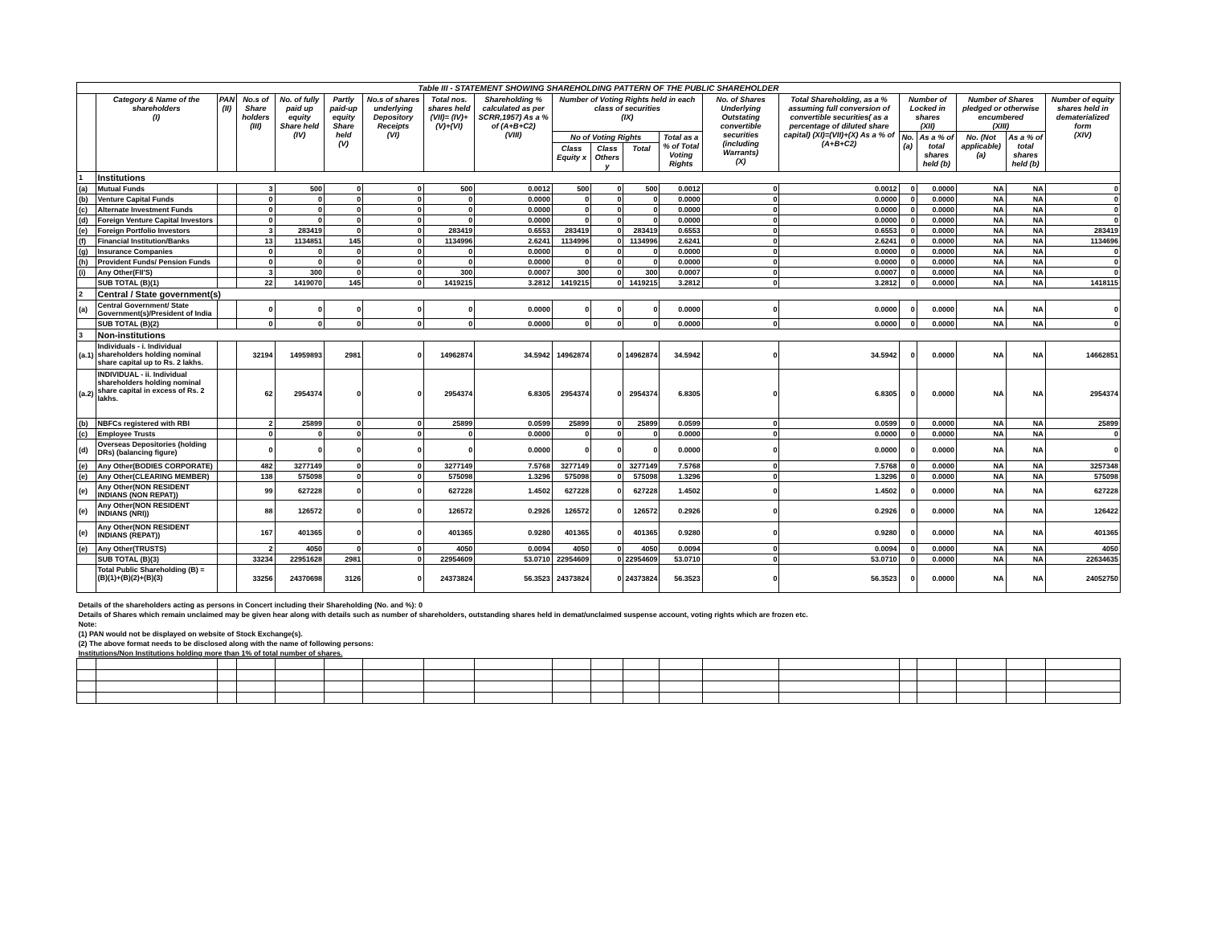| Table III - STATEMENT SHOWING SHAREHOLDING PATTERN OF THE PUBLIC SHAREHOLDER | | | | | | | | | | | | | | | | | | | |
| | Category & Name of the shareholders (I) | PAN (II) | No.s of Share holders (III) | No. of fully paid up equity Share held (IV) | Partly paid-up equity Share held (V) | No.s of shares underlying Depository Receipts (VI) | Total nos. shares held (VII)= (IV)+(V)+(VI) | Shareholding % calculated as per SCRR,1957) As a % of (A+B+C2) (VIII) | Number of Voting Rights held in each class of securities (IX) | | | | No. of Shares Underlying Outstating convertible securities (including Warrants) (X) | Total Shareholding, as a % assuming full conversion of convertible securities( as a percentage of diluted share capital) (XI)=(VII)+(X) As a % of (A+B+C2) | Number of Locked in shares (XII) | | Number of Shares pledged or otherwise encumbered (XIII) | | Number of equity shares held in dematerialized form (XIV) |
| | | | | | | | | | No of Voting Rights | | | Total as a % of Total Voting Rights | | | No. (a) | As a % of total shares held (b) | No. (Not applicable) (a) | As a % of total shares held (b) | |
| | | | | | | | | | Class Equity x | Class Others y | Total | | | | | | | | |
| 1 | Institutions | | | | | | | | | | | | | | | | | | |
| (a) | Mutual Funds | | 3 | 500 | 0 | 0 | 500 | 0.0012 | 500 | 0 | 500 | 0.0012 | 0 | 0.0012 | 0 | 0.0000 | NA | NA | 0 |
| (b) | Venture Capital Funds | | 0 | 0 | 0 | 0 | 0 | 0.0000 | 0 | 0 | 0 | 0.0000 | 0 | 0.0000 | 0 | 0.0000 | NA | NA | 0 |
| (c) | Alternate Investment Funds | | 0 | 0 | 0 | 0 | 0 | 0.0000 | 0 | 0 | 0 | 0.0000 | 0 | 0.0000 | 0 | 0.0000 | NA | NA | 0 |
| (d) | Foreign Venture Capital Investors | | 0 | 0 | 0 | 0 | 0 | 0.0000 | 0 | 0 | 0 | 0.0000 | 0 | 0.0000 | 0 | 0.0000 | NA | NA | 0 |
| (e) | Foreign Portfolio Investors | | 3 | 283419 | 0 | 0 | 283419 | 0.6553 | 283419 | 0 | 283419 | 0.6553 | 0 | 0.6553 | 0 | 0.0000 | NA | NA | 283419 |
| (f) | Financial Institution/Banks | | 13 | 1134851 | 145 | 0 | 1134996 | 2.6241 | 1134996 | 0 | 1134996 | 2.6241 | 0 | 2.6241 | 0 | 0.0000 | NA | NA | 1134696 |
| (g) | Insurance Companies | | 0 | 0 | 0 | 0 | 0 | 0.0000 | 0 | 0 | 0 | 0.0000 | 0 | 0.0000 | 0 | 0.0000 | NA | NA | 0 |
| (h) | Provident Funds/ Pension Funds | | 0 | 0 | 0 | 0 | 0 | 0.0000 | 0 | 0 | 0 | 0.0000 | 0 | 0.0000 | 0 | 0.0000 | NA | NA | 0 |
| (i) | Any Other(FII'S) | | 3 | 300 | 0 | 0 | 300 | 0.0007 | 300 | 0 | 300 | 0.0007 | 0 | 0.0007 | 0 | 0.0000 | NA | NA | 0 |
| | SUB TOTAL (B)(1) | | 22 | 1419070 | 145 | 0 | 1419215 | 3.2812 | 1419215 | 0 | 1419215 | 3.2812 | 0 | 3.2812 | 0 | 0.0000 | NA | NA | 1418115 |
| 2 | Central / State government(s) | | | | | | | | | | | | | | | | | | |
| (a) | Central Government/ State Government(s)/President of India | | 0 | 0 | 0 | 0 | 0 | 0.0000 | 0 | 0 | 0 | 0.0000 | 0 | 0.0000 | 0 | 0.0000 | NA | NA | 0 |
| | SUB TOTAL (B)(2) | | 0 | 0 | 0 | 0 | 0 | 0.0000 | 0 | 0 | 0 | 0.0000 | 0 | 0.0000 | 0 | 0.0000 | NA | NA | 0 |
| 3 | Non-institutions | | | | | | | | | | | | | | | | | | |
| (a.1) | Individuals - i. Individual shareholders holding nominal share capital up to Rs. 2 lakhs. | | 32194 | 14959893 | 2981 | 0 | 14962874 | 34.5942 | 14962874 | 0 | 14962874 | 34.5942 | 0 | 34.5942 | 0 | 0.0000 | NA | NA | 14662851 |
| (a.2) | INDIVIDUAL - ii. Individual shareholders holding nominal share capital in excess of Rs. 2 lakhs. | | 62 | 2954374 | 0 | 0 | 2954374 | 6.8305 | 2954374 | 0 | 2954374 | 6.8305 | 0 | 6.8305 | 0 | 0.0000 | NA | NA | 2954374 |
| (b) | NBFCs registered with RBI | | 2 | 25899 | 0 | 0 | 25899 | 0.0599 | 25899 | 0 | 25899 | 0.0599 | 0 | 0.0599 | 0 | 0.0000 | NA | NA | 25899 |
| (c) | Employee Trusts | | 0 | 0 | 0 | 0 | 0 | 0.0000 | 0 | 0 | 0 | 0.0000 | 0 | 0.0000 | 0 | 0.0000 | NA | NA | 0 |
| (d) | Overseas Depositories (holding DRs) (balancing figure) | | 0 | 0 | 0 | 0 | 0 | 0.0000 | 0 | 0 | 0 | 0.0000 | 0 | 0.0000 | 0 | 0.0000 | NA | NA | 0 |
| (e) | Any Other(BODIES CORPORATE) | | 482 | 3277149 | 0 | 0 | 3277149 | 7.5768 | 3277149 | 0 | 3277149 | 7.5768 | 0 | 7.5768 | 0 | 0.0000 | NA | NA | 3257348 |
| (e) | Any Other(CLEARING MEMBER) | | 138 | 575098 | 0 | 0 | 575098 | 1.3296 | 575098 | 0 | 575098 | 1.3296 | 0 | 1.3296 | 0 | 0.0000 | NA | NA | 575098 |
| (e) | Any Other(NON RESIDENT INDIANS (NON REPAT)) | | 99 | 627228 | 0 | 0 | 627228 | 1.4502 | 627228 | 0 | 627228 | 1.4502 | 0 | 1.4502 | 0 | 0.0000 | NA | NA | 627228 |
| (e) | Any Other(NON RESIDENT INDIANS (NRI)) | | 88 | 126572 | 0 | 0 | 126572 | 0.2926 | 126572 | 0 | 126572 | 0.2926 | 0 | 0.2926 | 0 | 0.0000 | NA | NA | 126422 |
| (e) | Any Other(NON RESIDENT INDIANS (REPAT)) | | 167 | 401365 | 0 | 0 | 401365 | 0.9280 | 401365 | 0 | 401365 | 0.9280 | 0 | 0.9280 | 0 | 0.0000 | NA | NA | 401365 |
| (e) | Any Other(TRUSTS) | | 2 | 4050 | 0 | 0 | 4050 | 0.0094 | 4050 | 0 | 4050 | 0.0094 | 0 | 0.0094 | 0 | 0.0000 | NA | NA | 4050 |
| | SUB TOTAL (B)(3) | | 33234 | 22951628 | 2981 | 0 | 22954609 | 53.0710 | 22954609 | 0 | 22954609 | 53.0710 | 0 | 53.0710 | 0 | 0.0000 | NA | NA | 22634635 |
| | Total Public Shareholding (B) = (B)(1)+(B)(2)+(B)(3) | | 33256 | 24370698 | 3126 | 0 | 24373824 | 56.3523 | 24373824 | 0 | 24373824 | 56.3523 | 0 | 56.3523 | 0 | 0.0000 | NA | NA | 24052750 |
| Details of the shareholders acting as persons in Concert including their Shareholding (No. and %): 0 | | | | | | | | | | | | | | | | | | | |
| Details of Shares which remain unclaimed may be given hear along with details such as number of shareholders, outstanding shares held in demat/unclaimed suspense account, voting rights which are frozen etc. | | | | | | | | | | | | | | | | | | | |
| Note: | | | | | | | | | | | | | | | | | | | |
| (1) PAN would not be displayed on website of Stock Exchange(s). | | | | | | | | | | | | | | | | | | | |
| (2) The above format needs to be disclosed along with the name of following persons: | | | | | | | | | | | | | | | | | | | |
| Institutions/Non Institutions holding more than 1% of total number of shares. | | | | | | | | | | | | | | | | | | | |